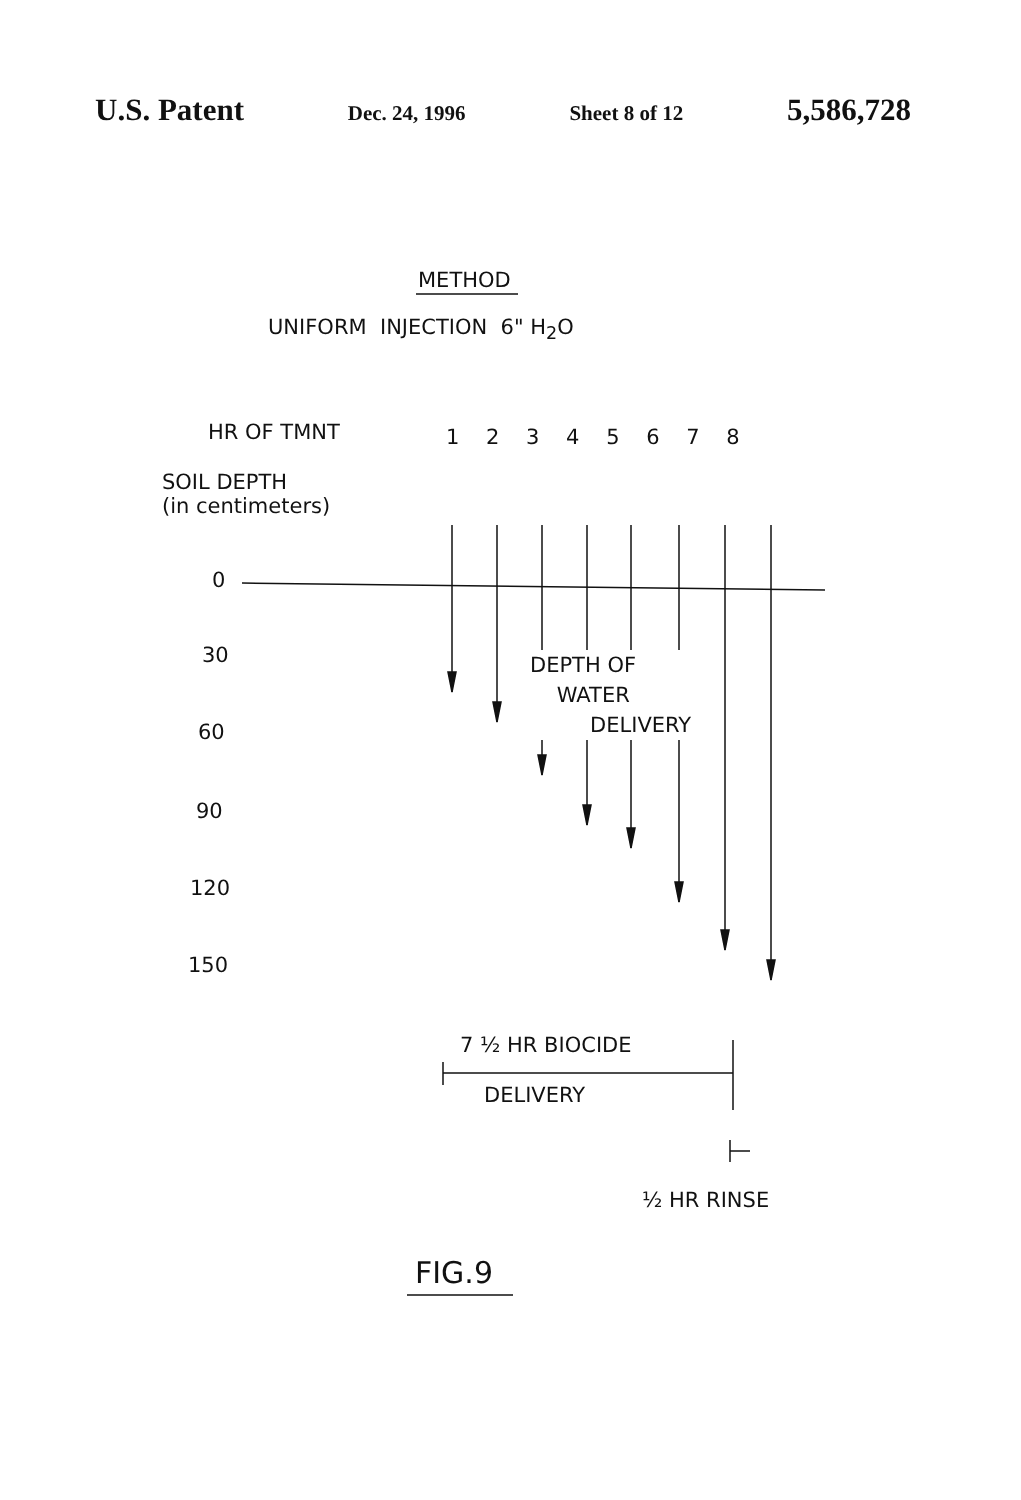U.S. Patent Dec. 24, 1996 Sheet 8 of 12 5,586,728
METHOD
UNIFORM INJECTION 6" H<sub>2</sub>O
HR OF TMNT 1 2 3 4 5 6 7 8
SOIL DEPTH
(in centimeters)
0
30
60
90
120
150
DEPTH OF
WATER
DELIVERY
7 ½ HR BIOCIDE
DELIVERY
½ HR RINSE
FIG.9